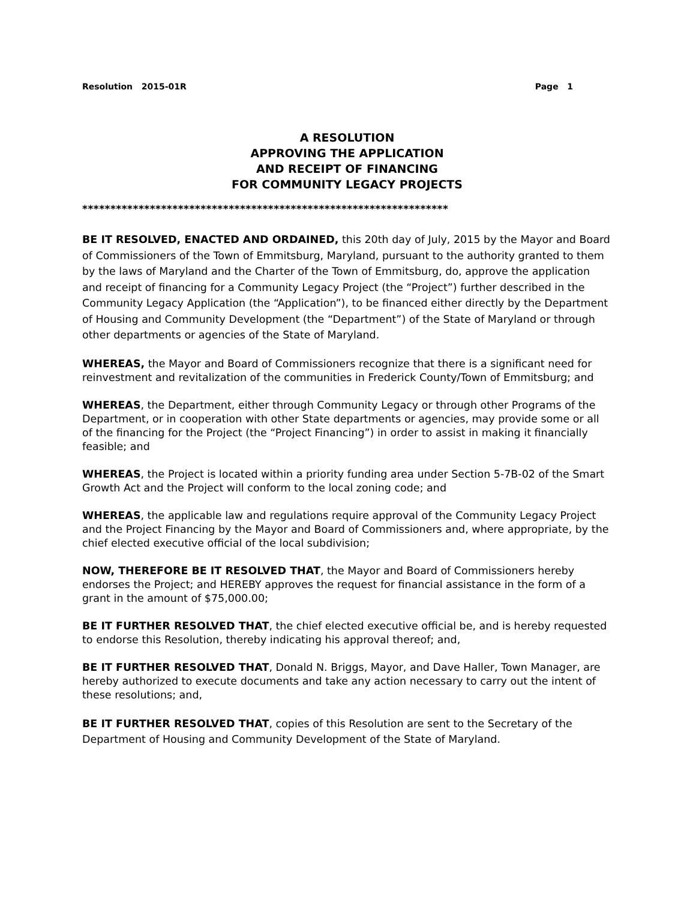Resolution 2015-01R Page 1
A RESOLUTION
APPROVING THE APPLICATION
AND RECEIPT OF FINANCING
FOR COMMUNITY LEGACY PROJECTS
*****************************************************************
BE IT RESOLVED, ENACTED AND ORDAINED, this 20th day of July, 2015 by the Mayor and Board of Commissioners of the Town of Emmitsburg, Maryland, pursuant to the authority granted to them by the laws of Maryland and the Charter of the Town of Emmitsburg, do, approve the application and receipt of financing for a Community Legacy Project (the “Project”) further described in the Community Legacy Application (the “Application”), to be financed either directly by the Department of Housing and Community Development (the “Department”) of the State of Maryland or through other departments or agencies of the State of Maryland.
WHEREAS, the Mayor and Board of Commissioners recognize that there is a significant need for reinvestment and revitalization of the communities in Frederick County/Town of Emmitsburg; and
WHEREAS, the Department, either through Community Legacy or through other Programs of the Department, or in cooperation with other State departments or agencies, may provide some or all of the financing for the Project (the “Project Financing”) in order to assist in making it financially feasible; and
WHEREAS, the Project is located within a priority funding area under Section 5-7B-02 of the Smart Growth Act and the Project will conform to the local zoning code; and
WHEREAS, the applicable law and regulations require approval of the Community Legacy Project and the Project Financing by the Mayor and Board of Commissioners and, where appropriate, by the chief elected executive official of the local subdivision;
NOW, THEREFORE BE IT RESOLVED THAT, the Mayor and Board of Commissioners hereby endorses the Project; and HEREBY approves the request for financial assistance in the form of a grant in the amount of $75,000.00;
BE IT FURTHER RESOLVED THAT, the chief elected executive official be, and is hereby requested to endorse this Resolution, thereby indicating his approval thereof; and,
BE IT FURTHER RESOLVED THAT, Donald N. Briggs, Mayor, and Dave Haller, Town Manager, are hereby authorized to execute documents and take any action necessary to carry out the intent of these resolutions; and,
BE IT FURTHER RESOLVED THAT, copies of this Resolution are sent to the Secretary of the Department of Housing and Community Development of the State of Maryland.